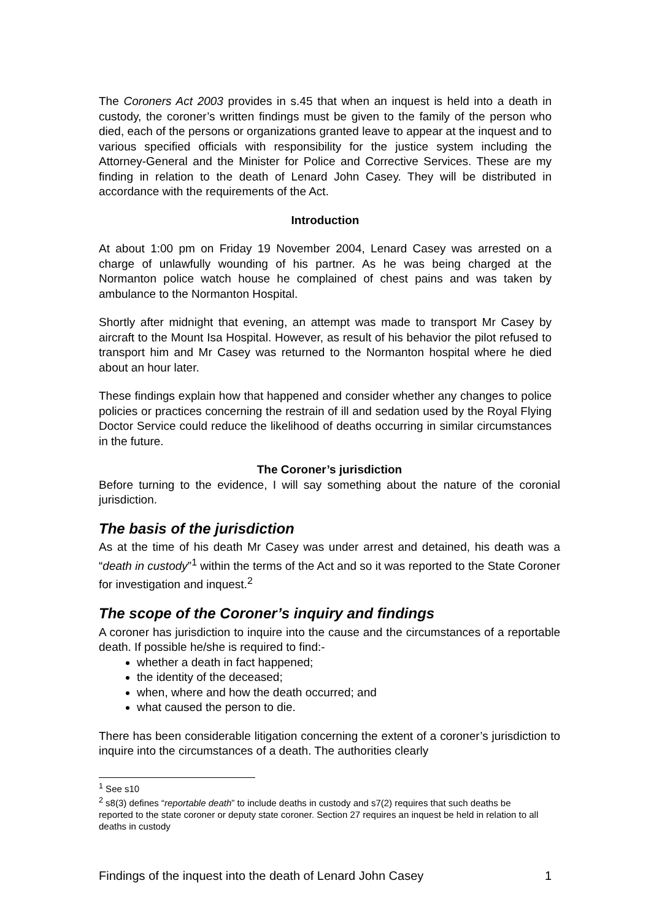The Coroners Act 2003 provides in s.45 that when an inquest is held into a death in custody, the coroner’s written findings must be given to the family of the person who died, each of the persons or organizations granted leave to appear at the inquest and to various specified officials with responsibility for the justice system including the Attorney-General and the Minister for Police and Corrective Services. These are my finding in relation to the death of Lenard John Casey. They will be distributed in accordance with the requirements of the Act.
Introduction
At about 1:00 pm on Friday 19 November 2004, Lenard Casey was arrested on a charge of unlawfully wounding of his partner. As he was being charged at the Normanton police watch house he complained of chest pains and was taken by ambulance to the Normanton Hospital.
Shortly after midnight that evening, an attempt was made to transport Mr Casey by aircraft to the Mount Isa Hospital. However, as result of his behavior the pilot refused to transport him and Mr Casey was returned to the Normanton hospital where he died about an hour later.
These findings explain how that happened and consider whether any changes to police policies or practices concerning the restrain of ill and sedation used by the Royal Flying Doctor Service could reduce the likelihood of deaths occurring in similar circumstances in the future.
The Coroner’s jurisdiction
Before turning to the evidence, I will say something about the nature of the coronial jurisdiction.
The basis of the jurisdiction
As at the time of his death Mr Casey was under arrest and detained, his death was a “death in custody”<sup>1</sup> within the terms of the Act and so it was reported to the State Coroner for investigation and inquest.<sup>2</sup>
The scope of the Coroner’s inquiry and findings
A coroner has jurisdiction to inquire into the cause and the circumstances of a reportable death. If possible he/she is required to find:-
whether a death in fact happened;
the identity of the deceased;
when, where and how the death occurred; and
what caused the person to die.
There has been considerable litigation concerning the extent of a coroner’s jurisdiction to inquire into the circumstances of a death. The authorities clearly
<sup>1</sup> See s10
<sup>2</sup> s8(3) defines “reportable death” to include deaths in custody and s7(2) requires that such deaths be reported to the state coroner or deputy state coroner. Section 27 requires an inquest be held in relation to all deaths in custody
Findings of the inquest into the death of Lenard John Casey 1